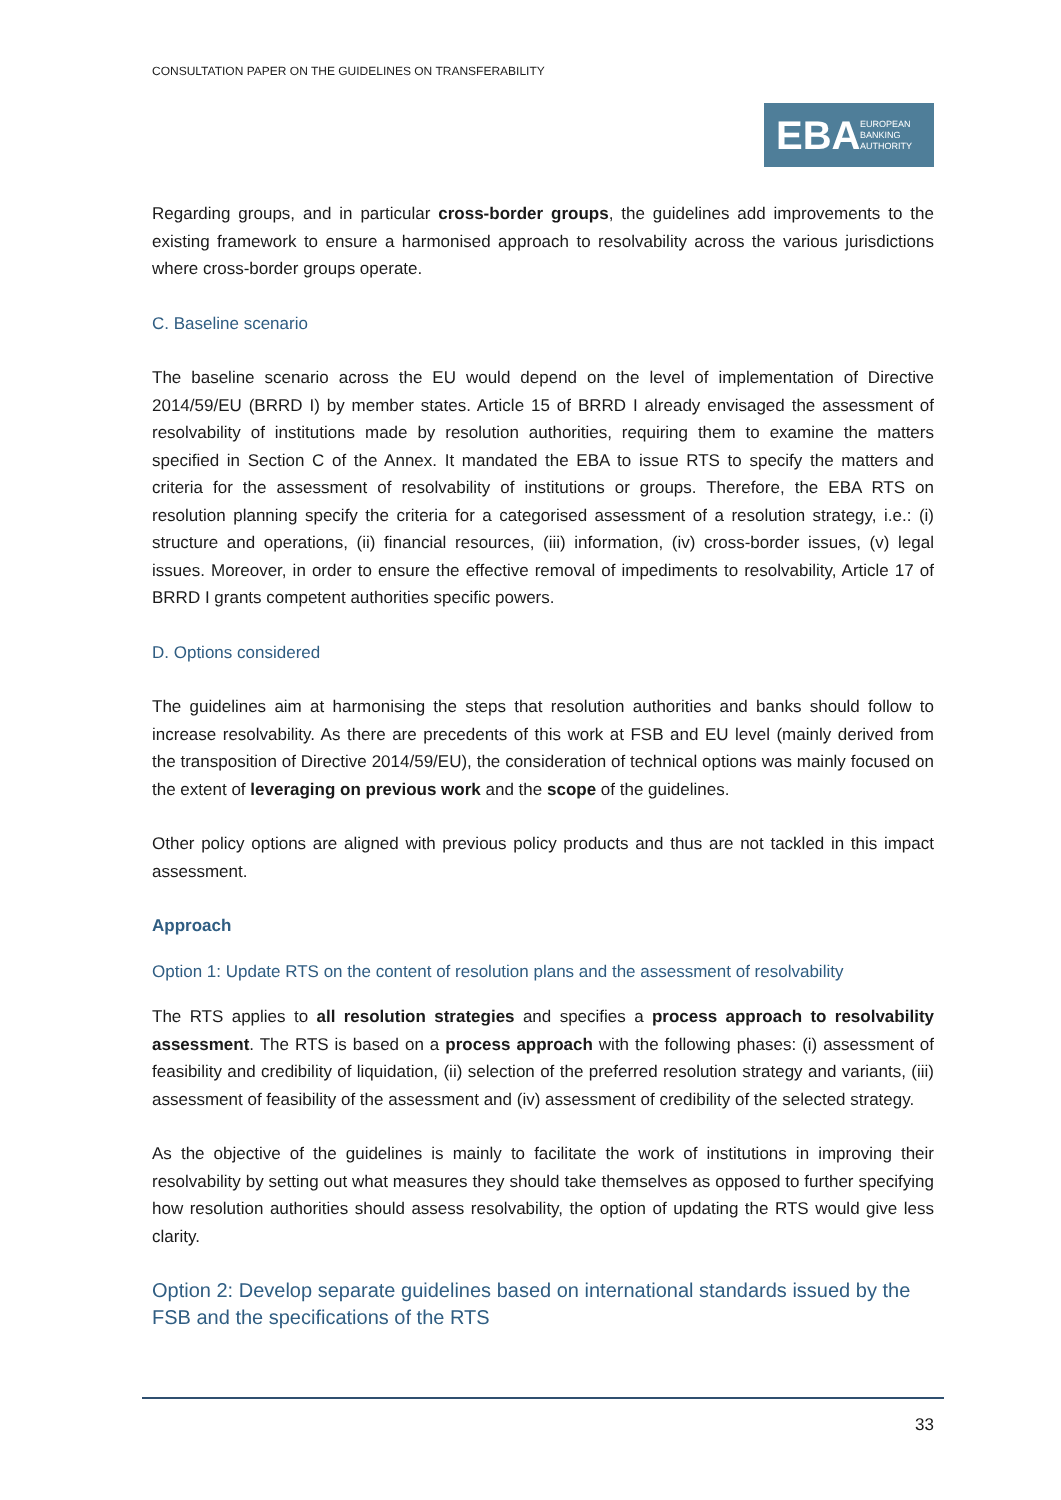CONSULTATION PAPER ON THE GUIDELINES ON TRANSFERABILITY
EBA EUROPEAN
BANKING
AUTHORITY
Regarding groups, and in particular cross-border groups, the guidelines add improvements to the existing framework to ensure a harmonised approach to resolvability across the various jurisdictions where cross-border groups operate.
C. Baseline scenario
The baseline scenario across the EU would depend on the level of implementation of Directive 2014/59/EU (BRRD I) by member states. Article 15 of BRRD I already envisaged the assessment of resolvability of institutions made by resolution authorities, requiring them to examine the matters specified in Section C of the Annex. It mandated the EBA to issue RTS to specify the matters and criteria for the assessment of resolvability of institutions or groups. Therefore, the EBA RTS on resolution planning specify the criteria for a categorised assessment of a resolution strategy, i.e.: (i) structure and operations, (ii) financial resources, (iii) information, (iv) cross-border issues, (v) legal issues. Moreover, in order to ensure the effective removal of impediments to resolvability, Article 17 of BRRD I grants competent authorities specific powers.
D. Options considered
The guidelines aim at harmonising the steps that resolution authorities and banks should follow to increase resolvability. As there are precedents of this work at FSB and EU level (mainly derived from the transposition of Directive 2014/59/EU), the consideration of technical options was mainly focused on the extent of leveraging on previous work and the scope of the guidelines.
Other policy options are aligned with previous policy products and thus are not tackled in this impact assessment.
Approach
Option 1: Update RTS on the content of resolution plans and the assessment of resolvability
The RTS applies to all resolution strategies and specifies a process approach to resolvability assessment. The RTS is based on a process approach with the following phases: (i) assessment of feasibility and credibility of liquidation, (ii) selection of the preferred resolution strategy and variants, (iii) assessment of feasibility of the assessment and (iv) assessment of credibility of the selected strategy.
As the objective of the guidelines is mainly to facilitate the work of institutions in improving their resolvability by setting out what measures they should take themselves as opposed to further specifying how resolution authorities should assess resolvability, the option of updating the RTS would give less clarity.
Option 2: Develop separate guidelines based on international standards issued by the FSB and the specifications of the RTS
33